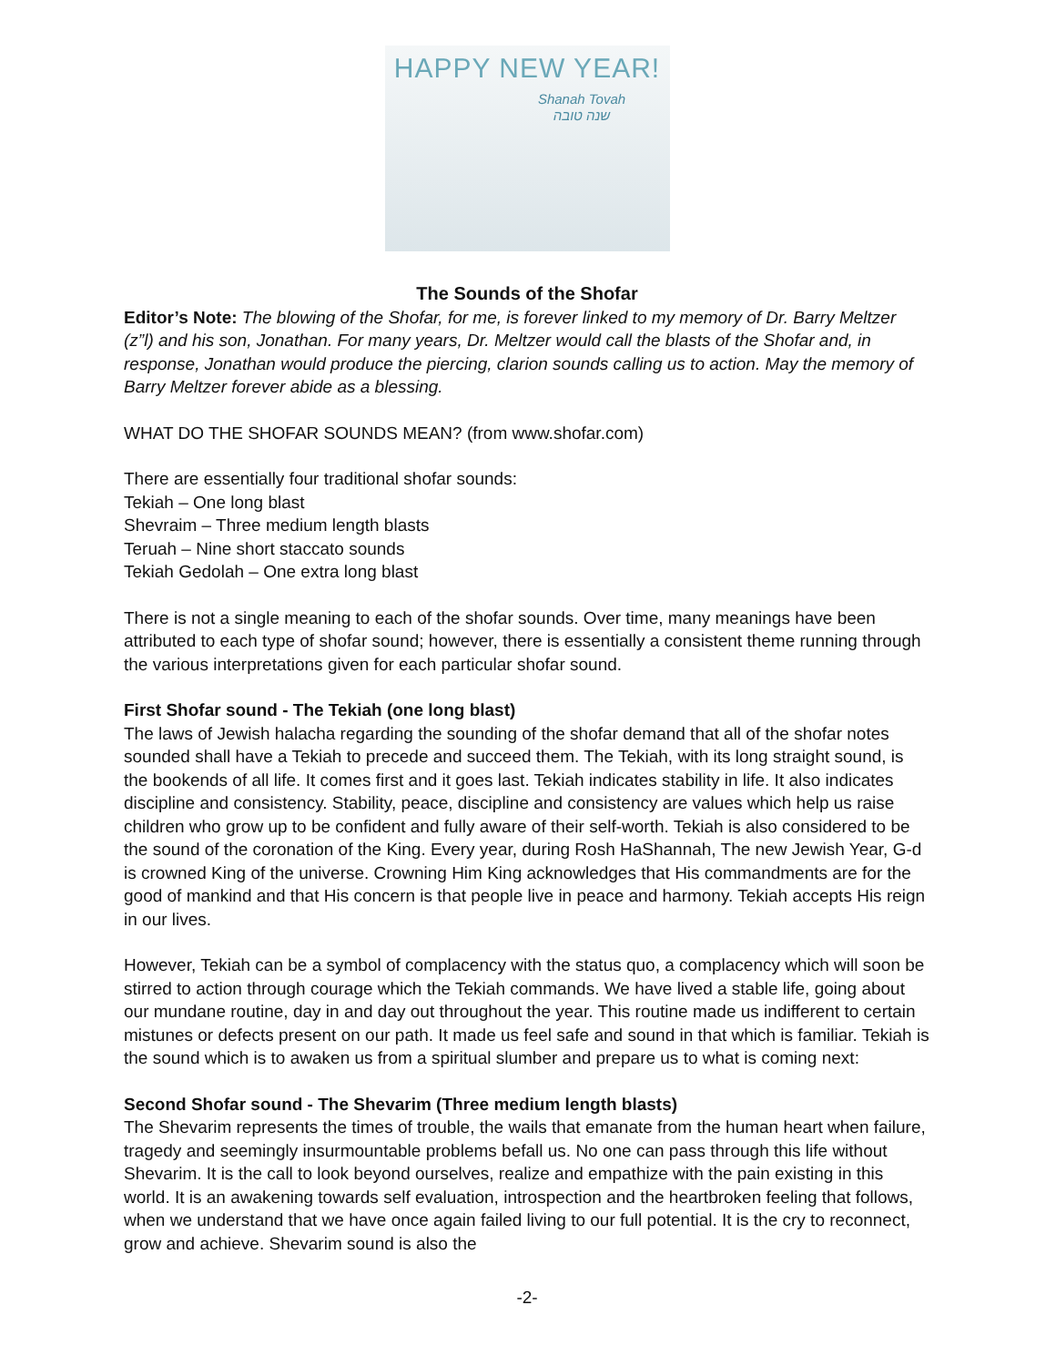HAPPY NEW YEAR!
Shanah Tovah
שנה טובה
The Sounds of the Shofar
Editor’s Note: The blowing of the Shofar, for me, is forever linked to my memory of Dr. Barry Meltzer (z”l) and his son, Jonathan. For many years, Dr. Meltzer would call the blasts of the Shofar and, in response, Jonathan would produce the piercing, clarion sounds calling us to action. May the memory of Barry Meltzer forever abide as a blessing.
WHAT DO THE SHOFAR SOUNDS MEAN? (from www.shofar.com)
There are essentially four traditional shofar sounds:
Tekiah – One long blast
Shevraim – Three medium length blasts
Teruah – Nine short staccato sounds
Tekiah Gedolah – One extra long blast
There is not a single meaning to each of the shofar sounds. Over time, many meanings have been attributed to each type of shofar sound; however, there is essentially a consistent theme running through the various interpretations given for each particular shofar sound.
First Shofar sound - The Tekiah (one long blast)
The laws of Jewish halacha regarding the sounding of the shofar demand that all of the shofar notes sounded shall have a Tekiah to precede and succeed them. The Tekiah, with its long straight sound, is the bookends of all life. It comes first and it goes last. Tekiah indicates stability in life. It also indicates discipline and consistency. Stability, peace, discipline and consistency are values which help us raise children who grow up to be confident and fully aware of their self-worth. Tekiah is also considered to be the sound of the coronation of the King. Every year, during Rosh HaShannah, The new Jewish Year, G-d is crowned King of the universe. Crowning Him King acknowledges that His commandments are for the good of mankind and that His concern is that people live in peace and harmony. Tekiah accepts His reign in our lives.
However, Tekiah can be a symbol of complacency with the status quo, a complacency which will soon be stirred to action through courage which the Tekiah commands. We have lived a stable life, going about our mundane routine, day in and day out throughout the year. This routine made us indifferent to certain mistunes or defects present on our path. It made us feel safe and sound in that which is familiar. Tekiah is the sound which is to awaken us from a spiritual slumber and prepare us to what is coming next:
Second Shofar sound - The Shevarim (Three medium length blasts)
The Shevarim represents the times of trouble, the wails that emanate from the human heart when failure, tragedy and seemingly insurmountable problems befall us. No one can pass through this life without Shevarim. It is the call to look beyond ourselves, realize and empathize with the pain existing in this world. It is an awakening towards self evaluation, introspection and the heartbroken feeling that follows, when we understand that we have once again failed living to our full potential. It is the cry to reconnect, grow and achieve. Shevarim sound is also the
-2-